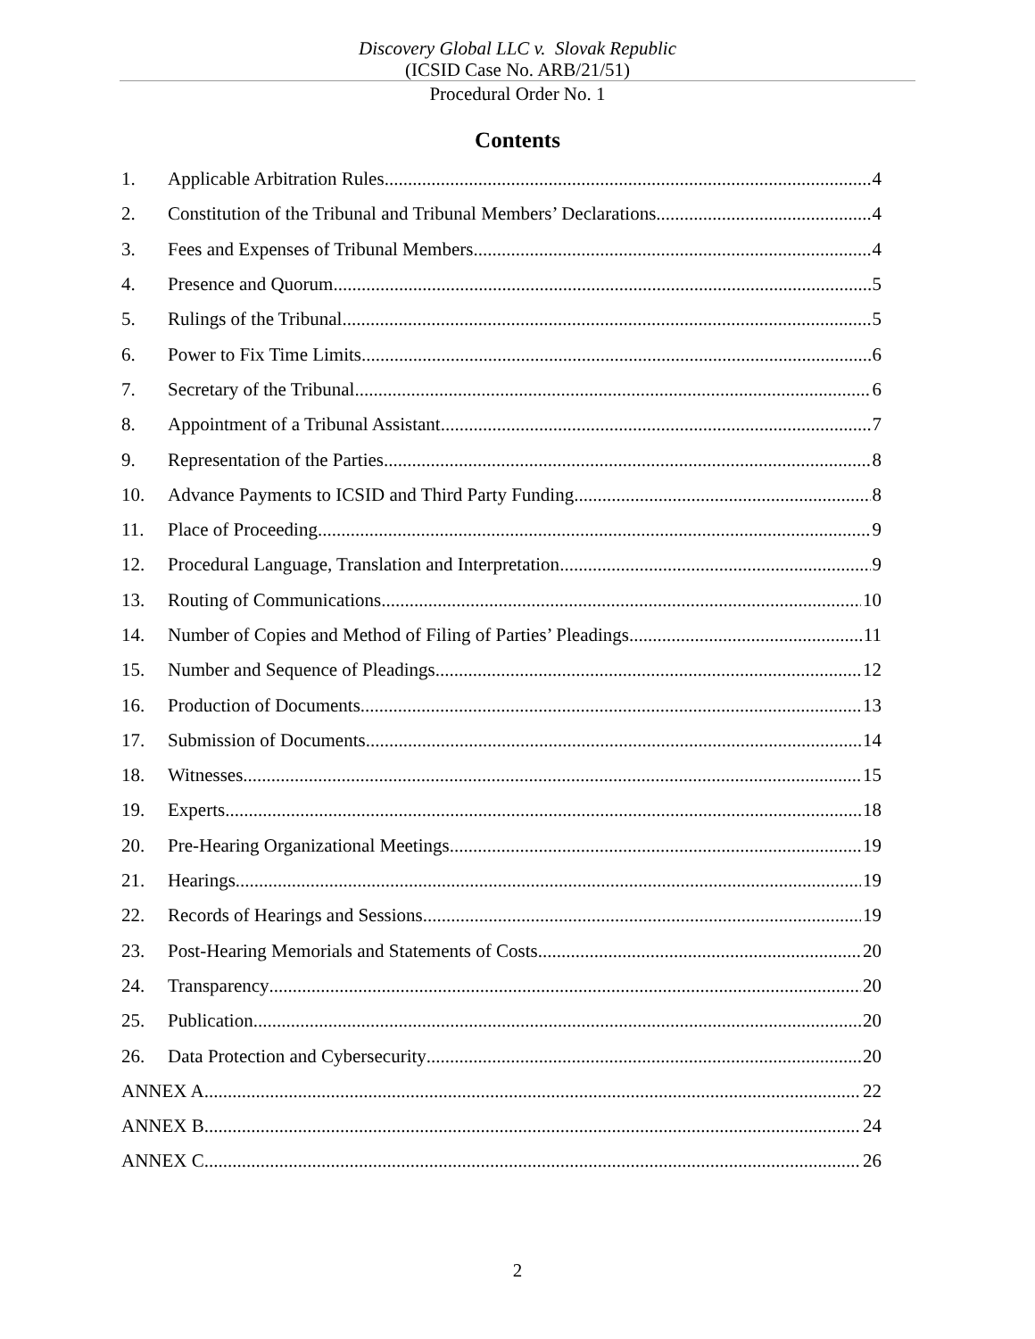Discovery Global LLC v. Slovak Republic
(ICSID Case No. ARB/21/51)
Procedural Order No. 1
Contents
1. Applicable Arbitration Rules 4
2. Constitution of the Tribunal and Tribunal Members’ Declarations 4
3. Fees and Expenses of Tribunal Members 4
4. Presence and Quorum 5
5. Rulings of the Tribunal 5
6. Power to Fix Time Limits 6
7. Secretary of the Tribunal 6
8. Appointment of a Tribunal Assistant 7
9. Representation of the Parties 8
10. Advance Payments to ICSID and Third Party Funding 8
11. Place of Proceeding 9
12. Procedural Language, Translation and Interpretation 9
13. Routing of Communications 10
14. Number of Copies and Method of Filing of Parties’ Pleadings 11
15. Number and Sequence of Pleadings 12
16. Production of Documents 13
17. Submission of Documents 14
18. Witnesses 15
19. Experts 18
20. Pre-Hearing Organizational Meetings 19
21. Hearings 19
22. Records of Hearings and Sessions 19
23. Post-Hearing Memorials and Statements of Costs 20
24. Transparency 20
25. Publication 20
26. Data Protection and Cybersecurity 20
ANNEX A 22
ANNEX B 24
ANNEX C 26
2